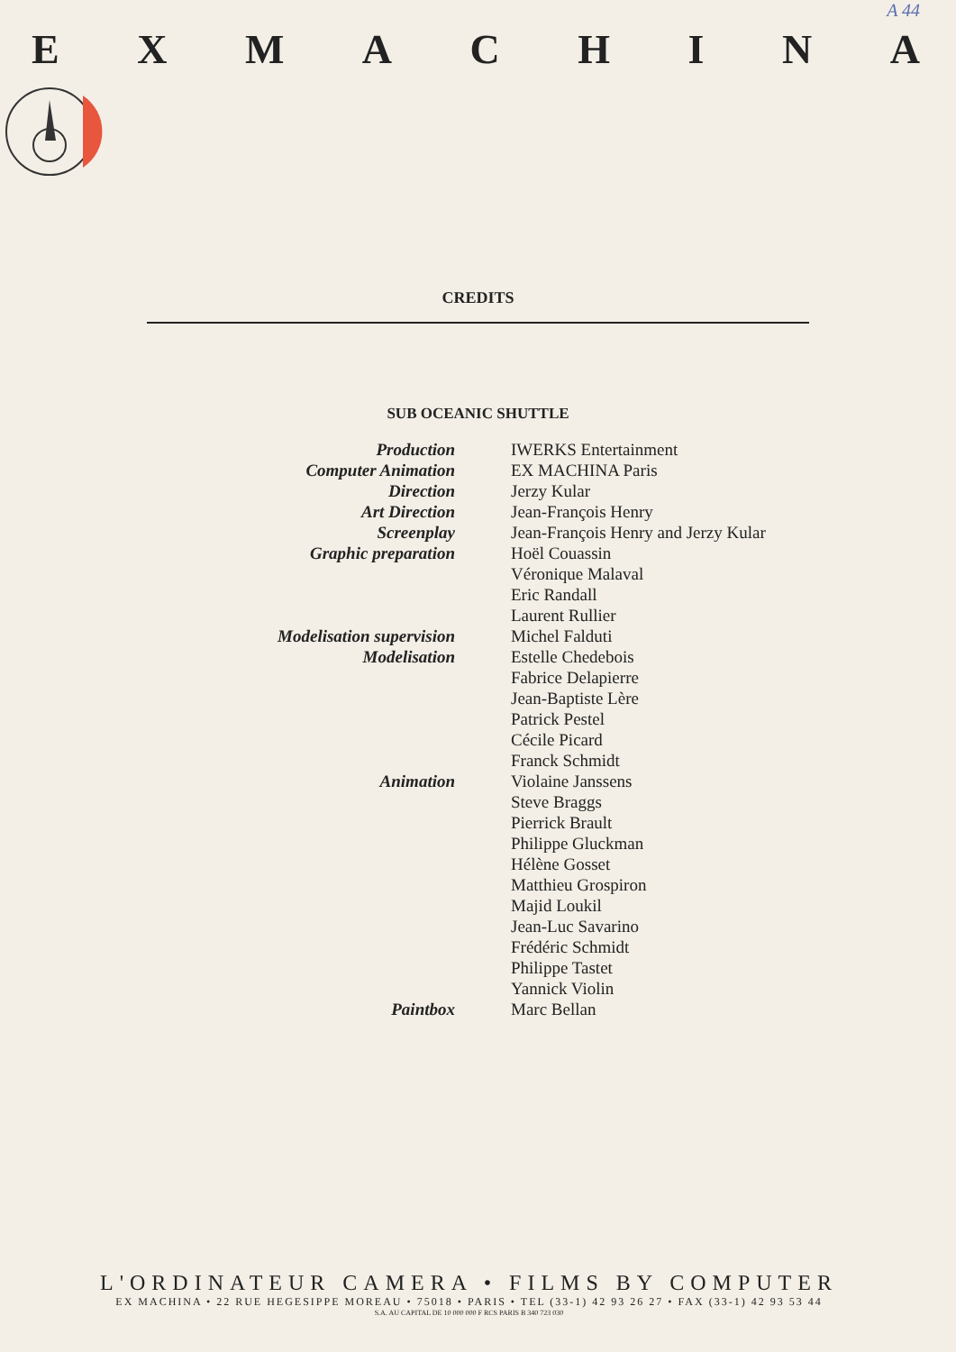A 44
EXMACHINA
CREDITS
SUB OCEANIC SHUTTLE
| Production | IWERKS Entertainment |
| Computer Animation | EX MACHINA Paris |
| Direction | Jerzy Kular |
| Art Direction | Jean-François Henry |
| Screenplay | Jean-François Henry and Jerzy Kular |
| Graphic preparation | Hoël Couassin |
| | Véronique Malaval |
| | Eric Randall |
| | Laurent Rullier |
| Modelisation supervision | Michel Falduti |
| Modelisation | Estelle Chedebois |
| | Fabrice Delapierre |
| | Jean-Baptiste Lère |
| | Patrick Pestel |
| | Cécile Picard |
| | Franck Schmidt |
| Animation | Violaine Janssens |
| | Steve Braggs |
| | Pierrick Brault |
| | Philippe Gluckman |
| | Hélène Gosset |
| | Matthieu Grospiron |
| | Majid Loukil |
| | Jean-Luc Savarino |
| | Frédéric Schmidt |
| | Philippe Tastet |
| | Yannick Violin |
| Paintbox | Marc Bellan |
L'ORDINATEUR CAMERA • FILMS BY COMPUTER
EX MACHINA • 22 RUE HEGESIPPE MOREAU • 75018 • PARIS • TEL (33-1) 42 93 26 27 • FAX (33-1) 42 93 53 44
S.A. AU CAPITAL DE 10 000 000 F RCS PARIS B 340 723 030